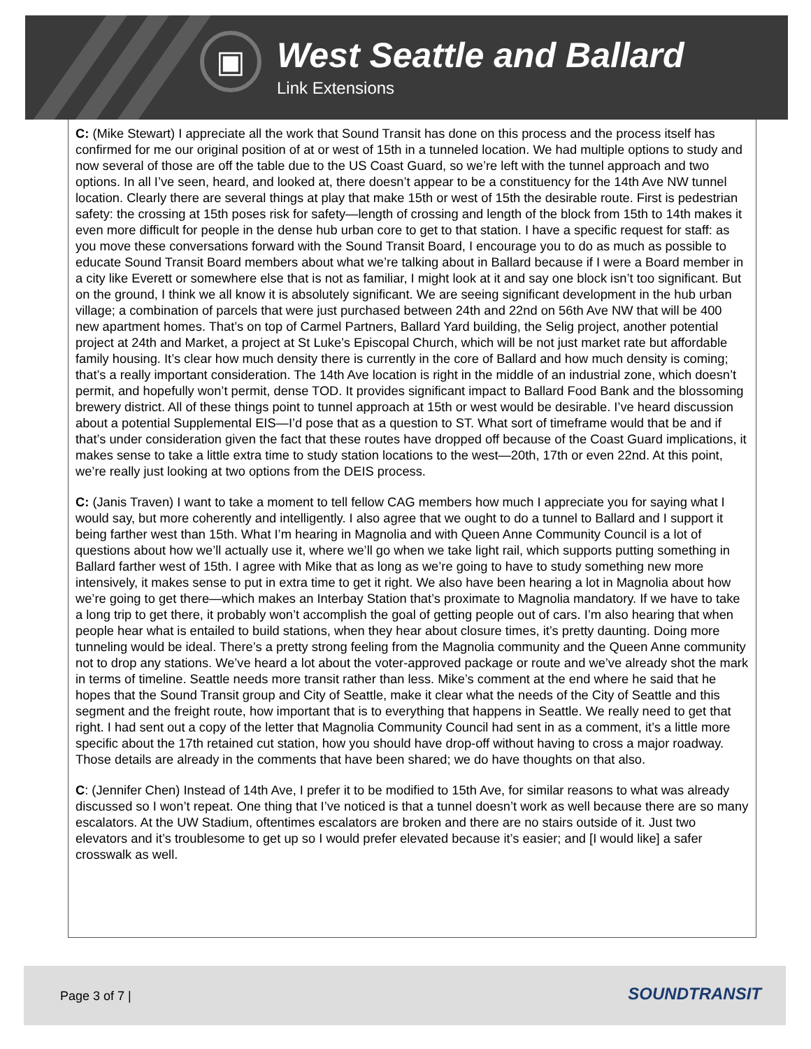▣
West Seattle and Ballard
Link Extensions
C: (Mike Stewart) I appreciate all the work that Sound Transit has done on this process and the process itself has confirmed for me our original position of at or west of 15th in a tunneled location. We had multiple options to study and now several of those are off the table due to the US Coast Guard, so we’re left with the tunnel approach and two options. In all I’ve seen, heard, and looked at, there doesn’t appear to be a constituency for the 14th Ave NW tunnel location. Clearly there are several things at play that make 15th or west of 15th the desirable route. First is pedestrian safety: the crossing at 15th poses risk for safety—length of crossing and length of the block from 15th to 14th makes it even more difficult for people in the dense hub urban core to get to that station. I have a specific request for staff: as you move these conversations forward with the Sound Transit Board, I encourage you to do as much as possible to educate Sound Transit Board members about what we’re talking about in Ballard because if I were a Board member in a city like Everett or somewhere else that is not as familiar, I might look at it and say one block isn’t too significant. But on the ground, I think we all know it is absolutely significant. We are seeing significant development in the hub urban village; a combination of parcels that were just purchased between 24th and 22nd on 56th Ave NW that will be 400 new apartment homes. That’s on top of Carmel Partners, Ballard Yard building, the Selig project, another potential project at 24th and Market, a project at St Luke’s Episcopal Church, which will be not just market rate but affordable family housing. It’s clear how much density there is currently in the core of Ballard and how much density is coming; that’s a really important consideration. The 14th Ave location is right in the middle of an industrial zone, which doesn’t permit, and hopefully won’t permit, dense TOD. It provides significant impact to Ballard Food Bank and the blossoming brewery district. All of these things point to tunnel approach at 15th or west would be desirable. I’ve heard discussion about a potential Supplemental EIS—I’d pose that as a question to ST. What sort of timeframe would that be and if that’s under consideration given the fact that these routes have dropped off because of the Coast Guard implications, it makes sense to take a little extra time to study station locations to the west—20th, 17th or even 22nd. At this point, we’re really just looking at two options from the DEIS process.
C: (Janis Traven) I want to take a moment to tell fellow CAG members how much I appreciate you for saying what I would say, but more coherently and intelligently. I also agree that we ought to do a tunnel to Ballard and I support it being farther west than 15th. What I’m hearing in Magnolia and with Queen Anne Community Council is a lot of questions about how we’ll actually use it, where we’ll go when we take light rail, which supports putting something in Ballard farther west of 15th. I agree with Mike that as long as we’re going to have to study something new more intensively, it makes sense to put in extra time to get it right. We also have been hearing a lot in Magnolia about how we’re going to get there—which makes an Interbay Station that’s proximate to Magnolia mandatory. If we have to take a long trip to get there, it probably won’t accomplish the goal of getting people out of cars. I’m also hearing that when people hear what is entailed to build stations, when they hear about closure times, it’s pretty daunting. Doing more tunneling would be ideal. There’s a pretty strong feeling from the Magnolia community and the Queen Anne community not to drop any stations. We’ve heard a lot about the voter-approved package or route and we’ve already shot the mark in terms of timeline. Seattle needs more transit rather than less. Mike’s comment at the end where he said that he hopes that the Sound Transit group and City of Seattle, make it clear what the needs of the City of Seattle and this segment and the freight route, how important that is to everything that happens in Seattle. We really need to get that right. I had sent out a copy of the letter that Magnolia Community Council had sent in as a comment, it’s a little more specific about the 17th retained cut station, how you should have drop-off without having to cross a major roadway. Those details are already in the comments that have been shared; we do have thoughts on that also.
C: (Jennifer Chen) Instead of 14th Ave, I prefer it to be modified to 15th Ave, for similar reasons to what was already discussed so I won’t repeat. One thing that I’ve noticed is that a tunnel doesn’t work as well because there are so many escalators. At the UW Stadium, oftentimes escalators are broken and there are no stairs outside of it. Just two elevators and it’s troublesome to get up so I would prefer elevated because it’s easier; and [I would like] a safer crosswalk as well.
Page 3 of 7 | SOUNDTRANSIT